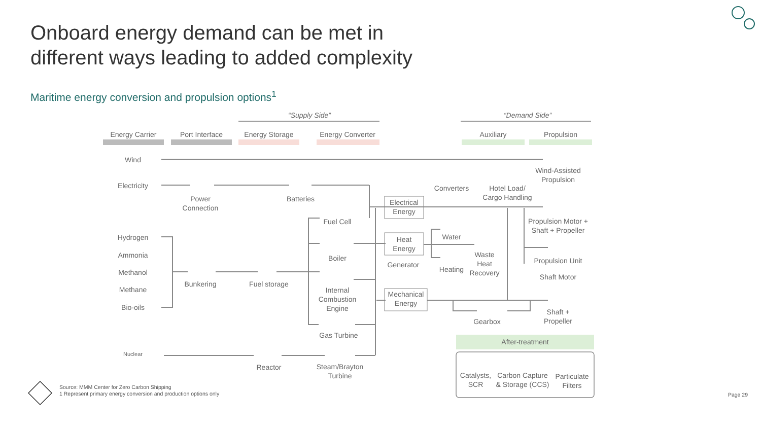Onboard energy demand can be met in
different ways leading to added complexity
Maritime energy conversion and propulsion options<sup>1</sup>
“Supply Side” “Demand Side”
Energy Carrier Port Interface Energy Storage
Energy Converter
Auxiliary Propulsion
Wind
Electricity
Hydrogen
Ammonia
Methanol
Methane
Bio-oils
Nuclear
Power
Connection
Batteries
Bunkering
Fuel storage
Fuel Cell
Boiler
Internal
Combustion
Engine
Gas Turbine
Reactor
Steam/Brayton
Turbine
Electrical
Energy
Heat
Energy
Generator
Mechanical
Energy
Converters
Hotel Load/
Cargo Handling
Wind-Assisted
Propulsion
Propulsion Motor +
Shaft + Propeller
Water
Heating
Waste
Heat
Recovery
Propulsion Unit
Shaft Motor
Shaft +
Propeller
Gearbox
After-treatment
Catalysts,
SCR
Carbon Capture
& Storage (CCS)
Particulate
Filters
Source: MMM Center for Zero Carbon Shipping
1 Represent primary energy conversion and production options only
Page 29